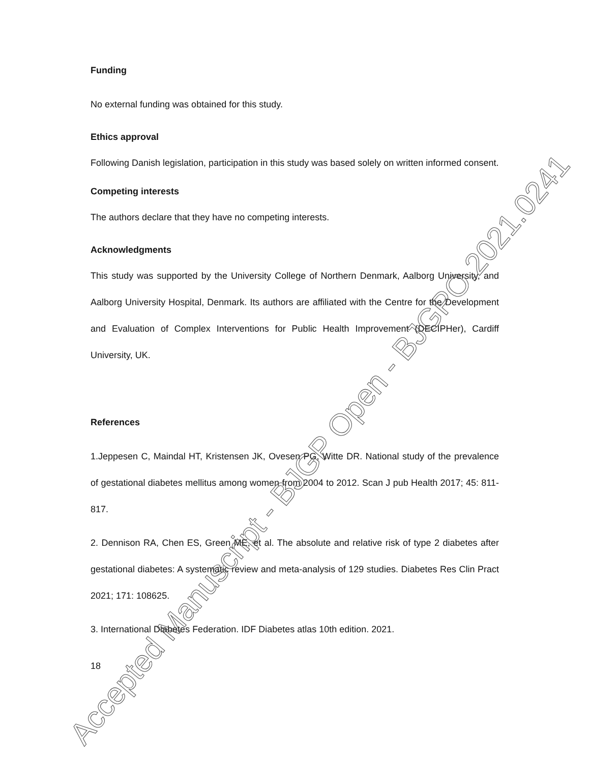Funding
No external funding was obtained for this study.
Ethics approval
Following Danish legislation, participation in this study was based solely on written informed consent.
Competing interests
The authors declare that they have no competing interests.
Acknowledgments
This study was supported by the University College of Northern Denmark, Aalborg University, and Aalborg University Hospital, Denmark. Its authors are affiliated with the Centre for the Development and Evaluation of Complex Interventions for Public Health Improvement (DECIPHer), Cardiff University, UK.
References
1.Jeppesen C, Maindal HT, Kristensen JK, Ovesen PG, Witte DR. National study of the prevalence of gestational diabetes mellitus among women from 2004 to 2012. Scan J pub Health 2017; 45: 811-817.
2. Dennison RA, Chen ES, Green ME, et al. The absolute and relative risk of type 2 diabetes after gestational diabetes: A systematic review and meta-analysis of 129 studies. Diabetes Res Clin Pract 2021; 171: 108625.
3. International Diabetes Federation. IDF Diabetes atlas 10th edition. 2021.
18
Accepted Manuscript - BJGP Open - BJGPO.2021.0241